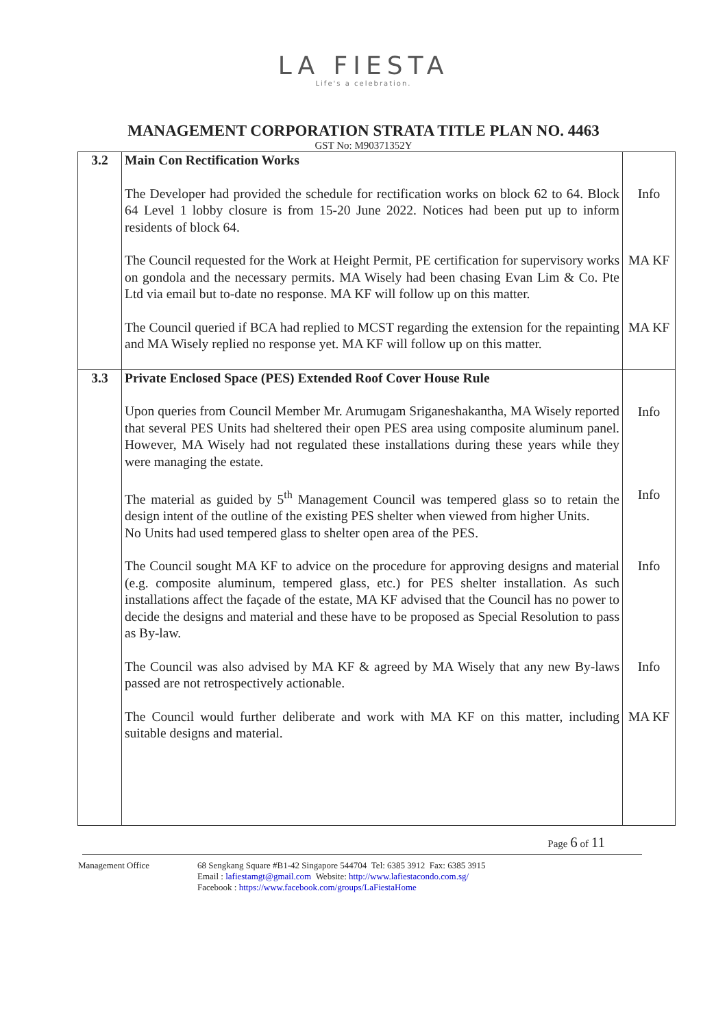LA FIESTA
Life's a celebration.
MANAGEMENT CORPORATION STRATA TITLE PLAN NO. 4463
GST No: M90371352Y
| 3.2 | Main Con Rectification Works | |
| | The Developer had provided the schedule for rectification works on block 62 to 64. Block 64 Level 1 lobby closure is from 15-20 June 2022. Notices had been put up to inform residents of block 64. | Info |
| | The Council requested for the Work at Height Permit, PE certification for supervisory works on gondola and the necessary permits. MA Wisely had been chasing Evan Lim & Co. Pte Ltd via email but to-date no response. MA KF will follow up on this matter. | MA KF |
| | The Council queried if BCA had replied to MCST regarding the extension for the repainting and MA Wisely replied no response yet. MA KF will follow up on this matter. | MA KF |
| 3.3 | Private Enclosed Space (PES) Extended Roof Cover House Rule | |
| | Upon queries from Council Member Mr. Arumugam Sriganeshakantha, MA Wisely reported that several PES Units had sheltered their open PES area using composite aluminum panel. However, MA Wisely had not regulated these installations during these years while they were managing the estate. | Info |
| | The material as guided by 5<sup>th</sup> Management Council was tempered glass so to retain the design intent of the outline of the existing PES shelter when viewed from higher Units. No Units had used tempered glass to shelter open area of the PES. | Info |
| | The Council sought MA KF to advice on the procedure for approving designs and material (e.g. composite aluminum, tempered glass, etc.) for PES shelter installation. As such installations affect the façade of the estate, MA KF advised that the Council has no power to decide the designs and material and these have to be proposed as Special Resolution to pass as By-law. | Info |
| | The Council was also advised by MA KF & agreed by MA Wisely that any new By-laws passed are not retrospectively actionable. | Info |
| | The Council would further deliberate and work with MA KF on this matter, including suitable designs and material. | MA KF |
Page 6 of 11
Management Office 68 Sengkang Square #B1-42 Singapore 544704 Tel: 6385 3912 Fax: 6385 3915
Email : lafiestamgt@gmail.com Website: http://www.lafiestacondo.com.sg/
Facebook : https://www.facebook.com/groups/LaFiestaHome